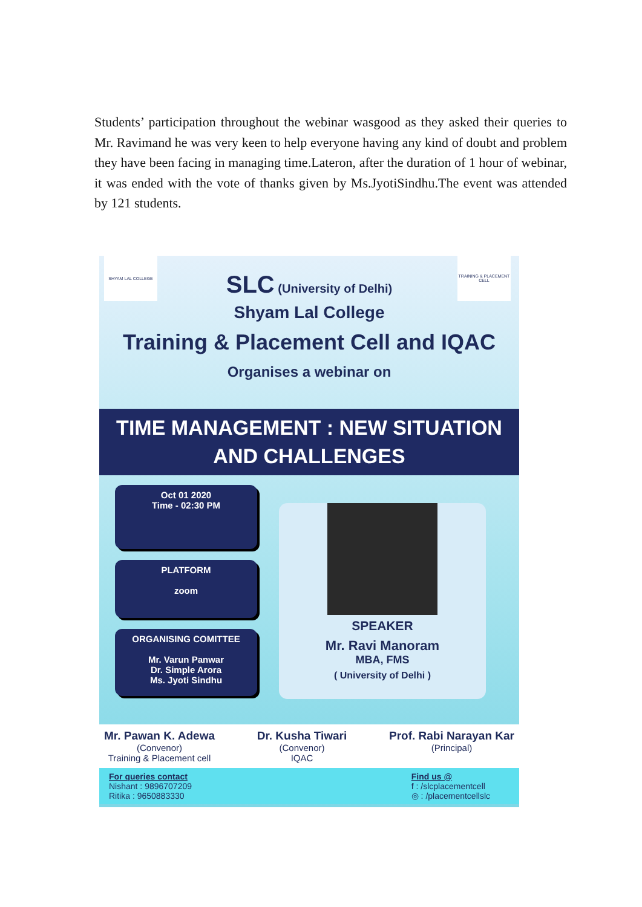Students’ participation throughout the webinar wasgood as they asked their queries to Mr. Ravimand he was very keen to help everyone having any kind of doubt and problem they have been facing in managing time.Lateron, after the duration of 1 hour of webinar, it was ended with the vote of thanks given by Ms.JyotiSindhu.The event was attended by 121 students.
SHYAM LAL COLLEGE
TRAINING & PLACEMENT CELL
SLC (University of Delhi)
Shyam Lal College
Training & Placement Cell and IQAC
Organises a webinar on
TIME MANAGEMENT : NEW SITUATION
AND CHALLENGES
Oct 01 2020
Time - 02:30 PM
PLATFORM
zoom
ORGANISING COMITTEE
Mr. Varun Panwar
Dr. Simple Arora
Ms. Jyoti Sindhu
SPEAKER
Mr. Ravi Manoram
MBA, FMS
( University of Delhi )
Mr. Pawan K. Adewa
(Convenor)
Training & Placement cell
Dr. Kusha Tiwari
(Convenor)
IQAC
Prof. Rabi Narayan Kar
(Principal)
For queries contact
Nishant : 9896707209
Ritika : 9650883330
Find us @
f : /slcplacementcell
◎ : /placementcellslc